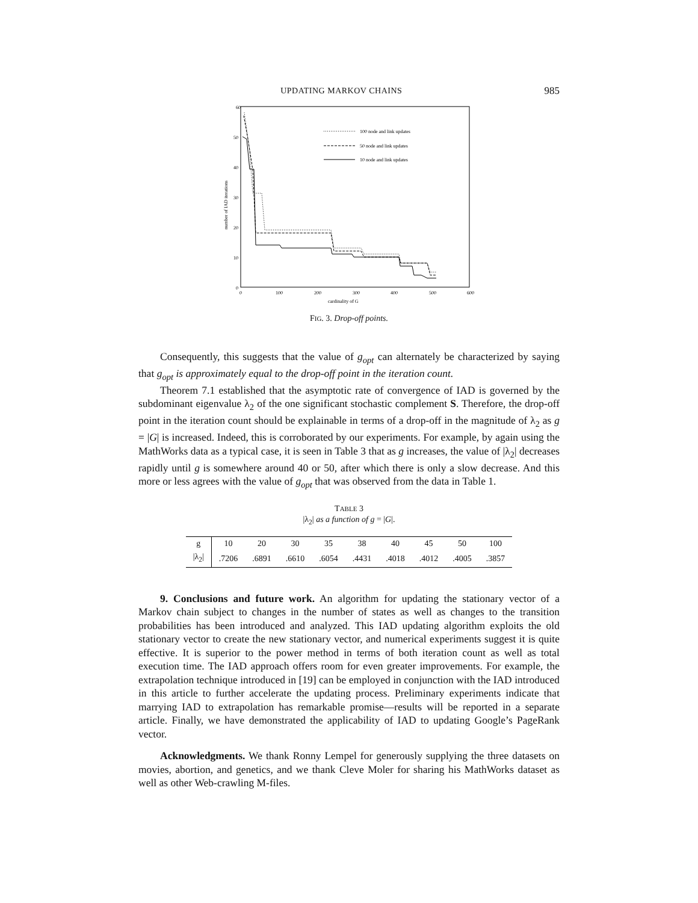UPDATING MARKOV CHAINS 985
60
50
40
30
20
10
0
0
100
200
300
400
500
600
cardinality of G
number of IAD iterations
100 node and link updates
50 node and link updates
10 node and link updates
FIG. 3. Drop-off points.
Consequently, this suggests that the value of g<sub>opt</sub> can alternately be characterized by saying that g<sub>opt</sub> is approximately equal to the drop-off point in the iteration count.
Theorem 7.1 established that the asymptotic rate of convergence of IAD is governed by the subdominant eigenvalue λ<sub>2</sub> of the one significant stochastic complement S. Therefore, the drop-off point in the iteration count should be explainable in terms of a drop-off in the magnitude of λ<sub>2</sub> as g = |G| is increased. Indeed, this is corroborated by our experiments. For example, by again using the MathWorks data as a typical case, it is seen in Table 3 that as g increases, the value of |λ<sub>2</sub>| decreases rapidly until g is somewhere around 40 or 50, after which there is only a slow decrease. And this more or less agrees with the value of g<sub>opt</sub> that was observed from the data in Table 1.
TABLE 3
|λ<sub>2</sub>| as a function of g = |G|.
| g | 10 | 20 | 30 | 35 | 38 | 40 | 45 | 50 | 100 |
| /λ<sub>2</sub>/ | .7206 | .6891 | .6610 | .6054 | .4431 | .4018 | .4012 | .4005 | .3857 |
9. Conclusions and future work. An algorithm for updating the stationary vector of a Markov chain subject to changes in the number of states as well as changes to the transition probabilities has been introduced and analyzed. This IAD updating algorithm exploits the old stationary vector to create the new stationary vector, and numerical experiments suggest it is quite effective. It is superior to the power method in terms of both iteration count as well as total execution time. The IAD approach offers room for even greater improvements. For example, the extrapolation technique introduced in [19] can be employed in conjunction with the IAD introduced in this article to further accelerate the updating process. Preliminary experiments indicate that marrying IAD to extrapolation has remarkable promise—results will be reported in a separate article. Finally, we have demonstrated the applicability of IAD to updating Google’s PageRank vector.
Acknowledgments. We thank Ronny Lempel for generously supplying the three datasets on movies, abortion, and genetics, and we thank Cleve Moler for sharing his MathWorks dataset as well as other Web-crawling M-files.